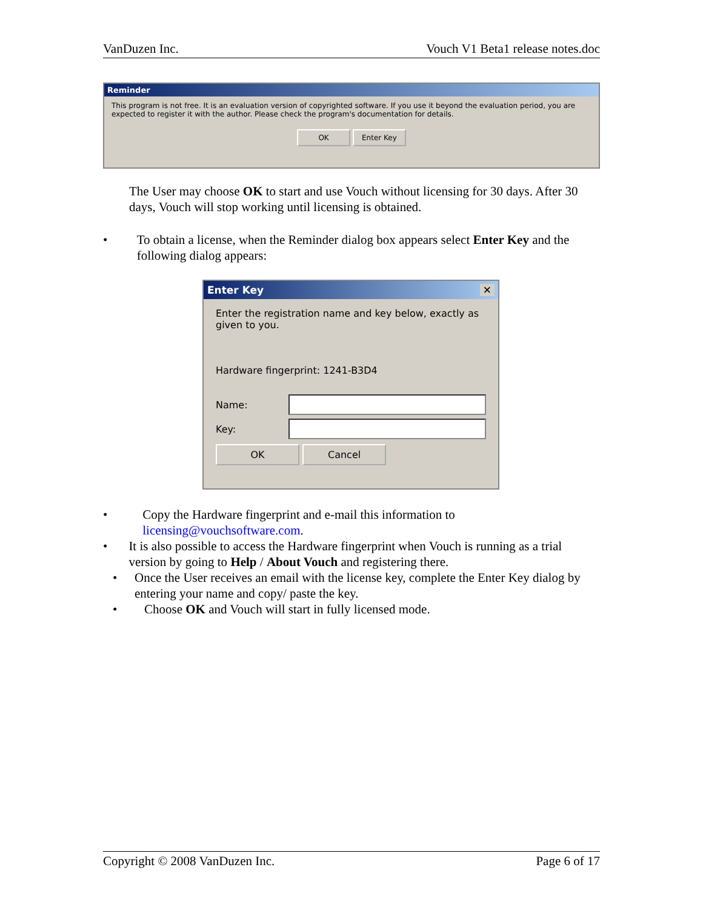VanDuzen Inc. Vouch V1 Beta1 release notes.doc
Reminder
This program is not free. It is an evaluation version of copyrighted software. If you use it beyond the evaluation period, you are expected to register it with the author. Please check the program's documentation for details.
OK Enter Key
The User may choose OK to start and use Vouch without licensing for 30 days. After 30 days, Vouch will stop working until licensing is obtained.
• To obtain a license, when the Reminder dialog box appears select Enter Key and the following dialog appears:
Enter Key ✕
Enter the registration name and key below, exactly as given to you.
Hardware fingerprint: 1241-B3D4
Name:
Key:
OK Cancel
• Copy the Hardware fingerprint and e-mail this information to licensing@vouchsoftware.com.
• It is also possible to access the Hardware fingerprint when Vouch is running as a trial version by going to Help / About Vouch and registering there.
• Once the User receives an email with the license key, complete the Enter Key dialog by entering your name and copy/ paste the key.
• Choose OK and Vouch will start in fully licensed mode.
Copyright © 2008 VanDuzen Inc. Page 6 of 17